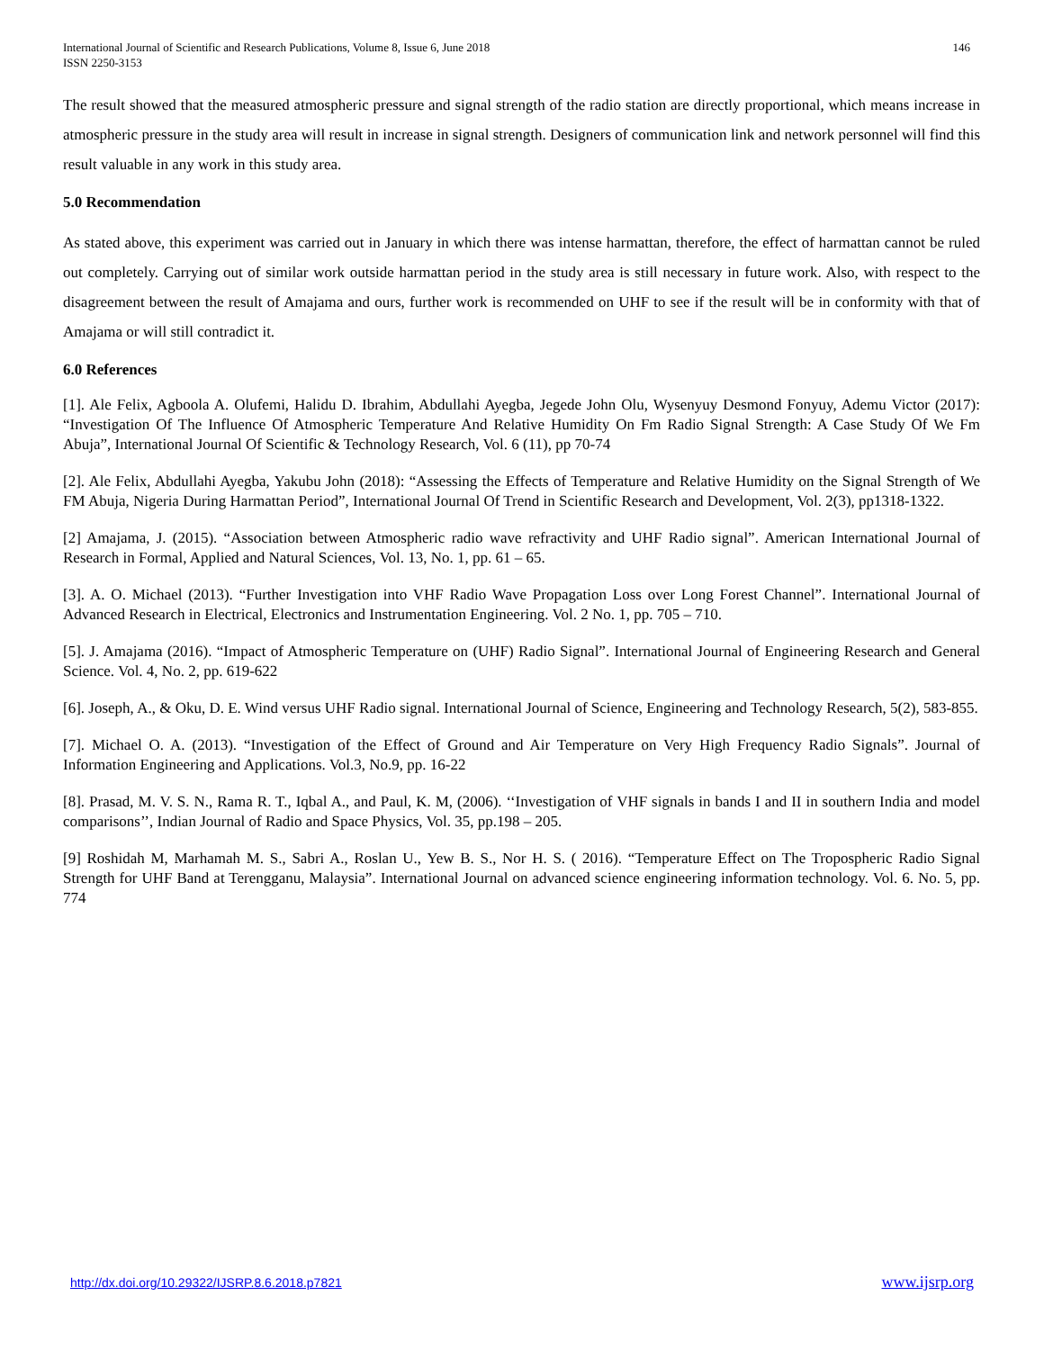International Journal of Scientific and Research Publications, Volume 8, Issue 6, June 2018
ISSN 2250-3153
146
The result showed that the measured atmospheric pressure and signal strength of the radio station are directly proportional, which means increase in atmospheric pressure in the study area will result in increase in signal strength. Designers of communication link and network personnel will find this result valuable in any work in this study area.
5.0 Recommendation
As stated above, this experiment was carried out in January in which there was intense harmattan, therefore, the effect of harmattan cannot be ruled out completely. Carrying out of similar work outside harmattan period in the study area is still necessary in future work. Also, with respect to the disagreement between the result of Amajama and ours, further work is recommended on UHF to see if the result will be in conformity with that of Amajama or will still contradict it.
6.0 References
[1]. Ale Felix, Agboola A. Olufemi, Halidu D. Ibrahim, Abdullahi Ayegba, Jegede John Olu, Wysenyuy Desmond Fonyuy, Ademu Victor (2017): “Investigation Of The Influence Of Atmospheric Temperature And Relative Humidity On Fm Radio Signal Strength: A Case Study Of We Fm Abuja”, International Journal Of Scientific & Technology Research, Vol. 6 (11), pp 70-74
[2]. Ale Felix, Abdullahi Ayegba, Yakubu John (2018): “Assessing the Effects of Temperature and Relative Humidity on the Signal Strength of We FM Abuja, Nigeria During Harmattan Period”, International Journal Of Trend in Scientific Research and Development, Vol. 2(3), pp1318-1322.
[2] Amajama, J. (2015). “Association between Atmospheric radio wave refractivity and UHF Radio signal”. American International Journal of Research in Formal, Applied and Natural Sciences, Vol. 13, No. 1, pp. 61 – 65.
[3]. A. O. Michael (2013). “Further Investigation into VHF Radio Wave Propagation Loss over Long Forest Channel”. International Journal of Advanced Research in Electrical, Electronics and Instrumentation Engineering. Vol. 2 No. 1, pp. 705 – 710.
[5]. J. Amajama (2016). “Impact of Atmospheric Temperature on (UHF) Radio Signal”. International Journal of Engineering Research and General Science. Vol. 4, No. 2, pp. 619-622
[6]. Joseph, A., & Oku, D. E. Wind versus UHF Radio signal. International Journal of Science, Engineering and Technology Research, 5(2), 583-855.
[7]. Michael O. A. (2013). “Investigation of the Effect of Ground and Air Temperature on Very High Frequency Radio Signals”. Journal of Information Engineering and Applications. Vol.3, No.9, pp. 16-22
[8]. Prasad, M. V. S. N., Rama R. T., Iqbal A., and Paul, K. M, (2006). ‘‘Investigation of VHF signals in bands I and II in southern India and model comparisons’’, Indian Journal of Radio and Space Physics, Vol. 35, pp.198 – 205.
[9] Roshidah M, Marhamah M. S., Sabri A., Roslan U., Yew B. S., Nor H. S. ( 2016). “Temperature Effect on The Tropospheric Radio Signal Strength for UHF Band at Terengganu, Malaysia”. International Journal on advanced science engineering information technology. Vol. 6. No. 5, pp. 774
http://dx.doi.org/10.29322/IJSRP.8.6.2018.p7821 www.ijsrp.org